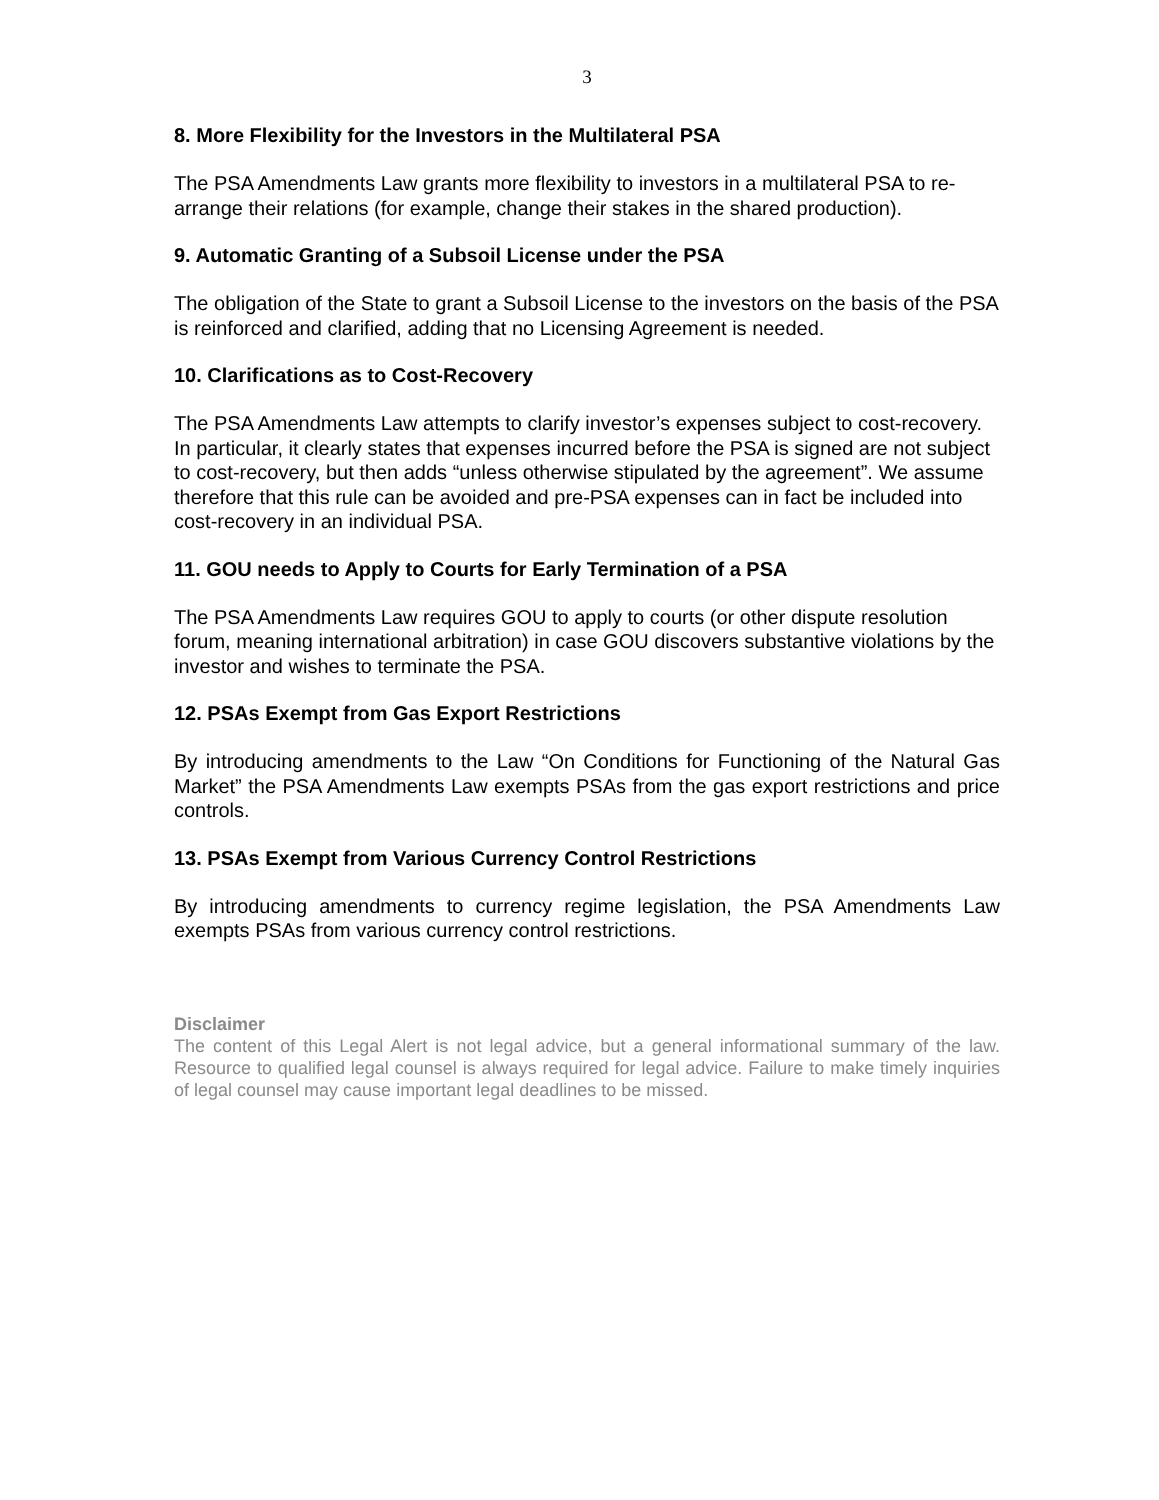3
8. More Flexibility for the Investors in the Multilateral PSA
The PSA Amendments Law grants more flexibility to investors in a multilateral PSA to re-arrange their relations (for example, change their stakes in the shared production).
9. Automatic Granting of a Subsoil License under the PSA
The obligation of the State to grant a Subsoil License to the investors on the basis of the PSA is reinforced and clarified, adding that no Licensing Agreement is needed.
10. Clarifications as to Cost-Recovery
The PSA Amendments Law attempts to clarify investor’s expenses subject to cost-recovery. In particular, it clearly states that expenses incurred before the PSA is signed are not subject to cost-recovery, but then adds “unless otherwise stipulated by the agreement”. We assume therefore that this rule can be avoided and pre-PSA expenses can in fact be included into cost-recovery in an individual PSA.
11. GOU needs to Apply to Courts for Early Termination of a PSA
The PSA Amendments Law requires GOU to apply to courts (or other dispute resolution forum, meaning international arbitration) in case GOU discovers substantive violations by the investor and wishes to terminate the PSA.
12. PSAs Exempt from Gas Export Restrictions
By introducing amendments to the Law “On Conditions for Functioning of the Natural Gas Market” the PSA Amendments Law exempts PSAs from the gas export restrictions and price controls.
13. PSAs Exempt from Various Currency Control Restrictions
By introducing amendments to currency regime legislation, the PSA Amendments Law exempts PSAs from various currency control restrictions.
Disclaimer
The content of this Legal Alert is not legal advice, but a general informational summary of the law. Resource to qualified legal counsel is always required for legal advice. Failure to make timely inquiries of legal counsel may cause important legal deadlines to be missed.